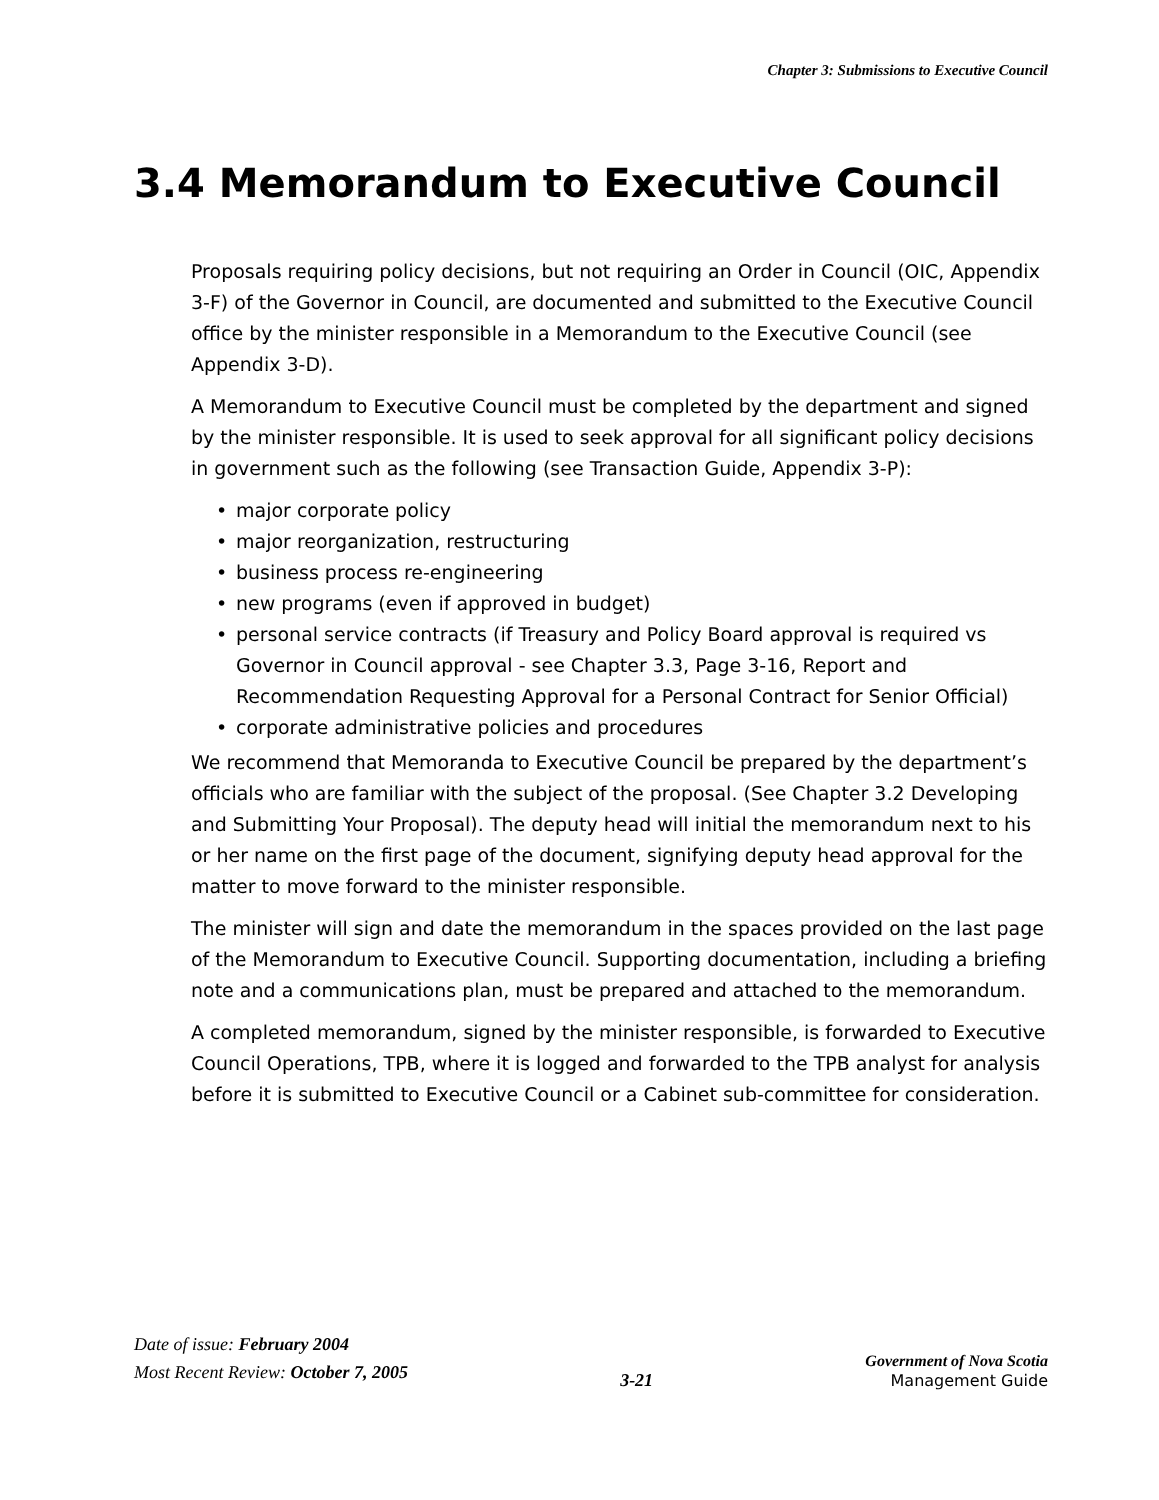Chapter 3: Submissions to Executive Council
3.4 Memorandum to Executive Council
Proposals requiring policy decisions, but not requiring an Order in Council (OIC, Appendix 3-F) of the Governor in Council, are documented and submitted to the Executive Council office by the minister responsible in a Memorandum to the Executive Council (see Appendix 3-D).
A Memorandum to Executive Council must be completed by the department and signed by the minister responsible. It is used to seek approval for all significant policy decisions in government such as the following (see Transaction Guide, Appendix 3-P):
• major corporate policy
• major reorganization, restructuring
• business process re-engineering
• new programs (even if approved in budget)
• personal service contracts (if Treasury and Policy Board approval is required vs Governor in Council approval - see Chapter 3.3, Page 3-16, Report and Recommendation Requesting Approval for a Personal Contract for Senior Official)
• corporate administrative policies and procedures
We recommend that Memoranda to Executive Council be prepared by the department’s officials who are familiar with the subject of the proposal. (See Chapter 3.2 Developing and Submitting Your Proposal). The deputy head will initial the memorandum next to his or her name on the first page of the document, signifying deputy head approval for the matter to move forward to the minister responsible.
The minister will sign and date the memorandum in the spaces provided on the last page of the Memorandum to Executive Council. Supporting documentation, including a briefing note and a communications plan, must be prepared and attached to the memorandum.
A completed memorandum, signed by the minister responsible, is forwarded to Executive Council Operations, TPB, where it is logged and forwarded to the TPB analyst for analysis before it is submitted to Executive Council or a Cabinet sub-committee for consideration.
Date of issue: February 2004
Most Recent Review: October 7, 2005
3-21
Government of Nova Scotia
Management Guide